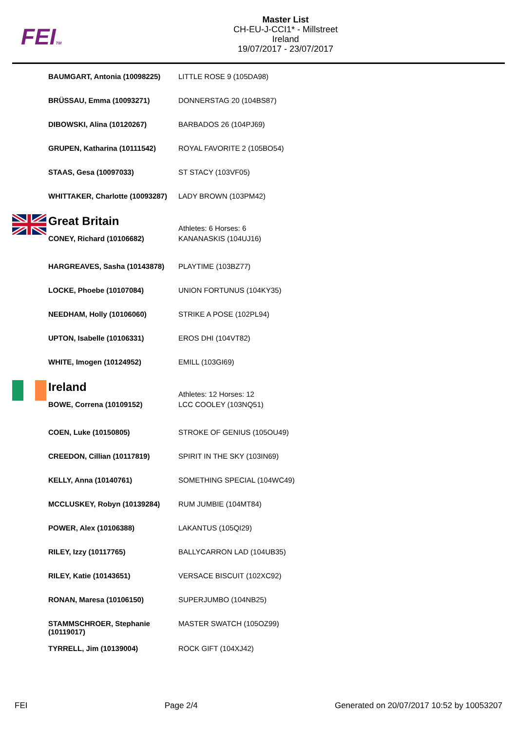FEITM
Master List
CH-EU-J-CCI1* - Millstreet
Ireland
19/07/2017 - 23/07/2017
| | BAUMGART, Antonia (10098225) | LITTLE ROSE 9 (105DA98) |
| | BRÜSSAU, Emma (10093271) | DONNERSTAG 20 (104BS87) |
| | DIBOWSKI, Alina (10120267) | BARBADOS 26 (104PJ69) |
| | GRUPEN, Katharina (10111542) | ROYAL FAVORITE 2 (105BO54) |
| | STAAS, Gesa (10097033) | ST STACY (103VF05) |
| | WHITTAKER, Charlotte (10093287) | LADY BROWN (103PM42) |
| | Great Britain | Athletes: 6 Horses: 6 |
| | CONEY, Richard (10106682) | KANANASKIS (104UJ16) |
| | HARGREAVES, Sasha (10143878) | PLAYTIME (103BZ77) |
| | LOCKE, Phoebe (10107084) | UNION FORTUNUS (104KY35) |
| | NEEDHAM, Holly (10106060) | STRIKE A POSE (102PL94) |
| | UPTON, Isabelle (10106331) | EROS DHI (104VT82) |
| | WHITE, Imogen (10124952) | EMILL (103GI69) |
| | Ireland | Athletes: 12 Horses: 12 |
| | BOWE, Correna (10109152) | LCC COOLEY (103NQ51) |
| | COEN, Luke (10150805) | STROKE OF GENIUS (105OU49) |
| | CREEDON, Cillian (10117819) | SPIRIT IN THE SKY (103IN69) |
| | KELLY, Anna (10140761) | SOMETHING SPECIAL (104WC49) |
| | MCCLUSKEY, Robyn (10139284) | RUM JUMBIE (104MT84) |
| | POWER, Alex (10106388) | LAKANTUS (105QI29) |
| | RILEY, Izzy (10117765) | BALLYCARRON LAD (104UB35) |
| | RILEY, Katie (10143651) | VERSACE BISCUIT (102XC92) |
| | RONAN, Maresa (10106150) | SUPERJUMBO (104NB25) |
| | STAMMSCHROER, Stephanie (10119017) | MASTER SWATCH (105OZ99) |
| | TYRRELL, Jim (10139004) | ROCK GIFT (104XJ42) |
FEI Page 2/4 Generated on 20/07/2017 10:52 by 10053207